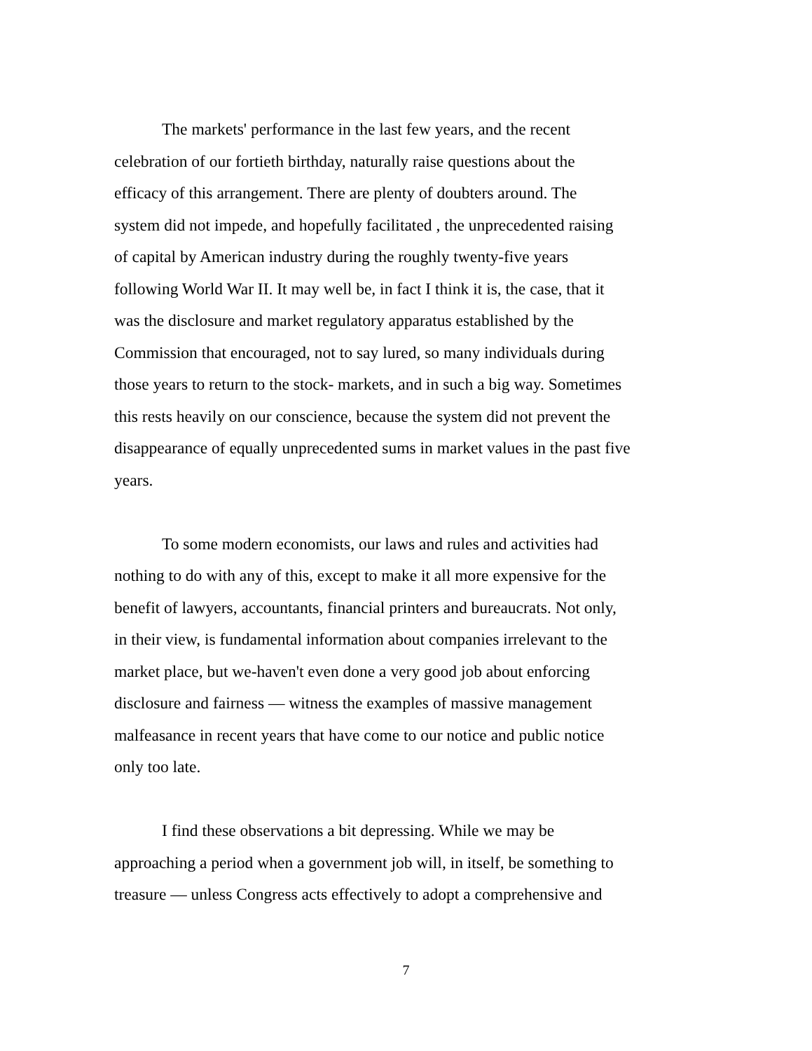The markets' performance in the last few years, and the recent
celebration of our fortieth birthday, naturally raise questions about the
efficacy of this arrangement. There are plenty of doubters around. The
system did not impede, and hopefully facilitated , the unprecedented raising
of capital by American industry during the roughly twenty-five years
following World War II. It may well be, in fact I think it is, the case, that it
was the disclosure and market regulatory apparatus established by the
Commission that encouraged, not to say lured, so many individuals during
those years to return to the stock- markets, and in such a big way. Sometimes
this rests heavily on our conscience, because the system did not prevent the
disappearance of equally unprecedented sums in market values in the past five
years.
To some modern economists, our laws and rules and activities had
nothing to do with any of this, except to make it all more expensive for the
benefit of lawyers, accountants, financial printers and bureaucrats. Not only,
in their view, is fundamental information about companies irrelevant to the
market place, but we-haven't even done a very good job about enforcing
disclosure and fairness — witness the examples of massive management
malfeasance in recent years that have come to our notice and public notice
only too late.
I find these observations a bit depressing. While we may be
approaching a period when a government job will, in itself, be something to
treasure — unless Congress acts effectively to adopt a comprehensive and
7